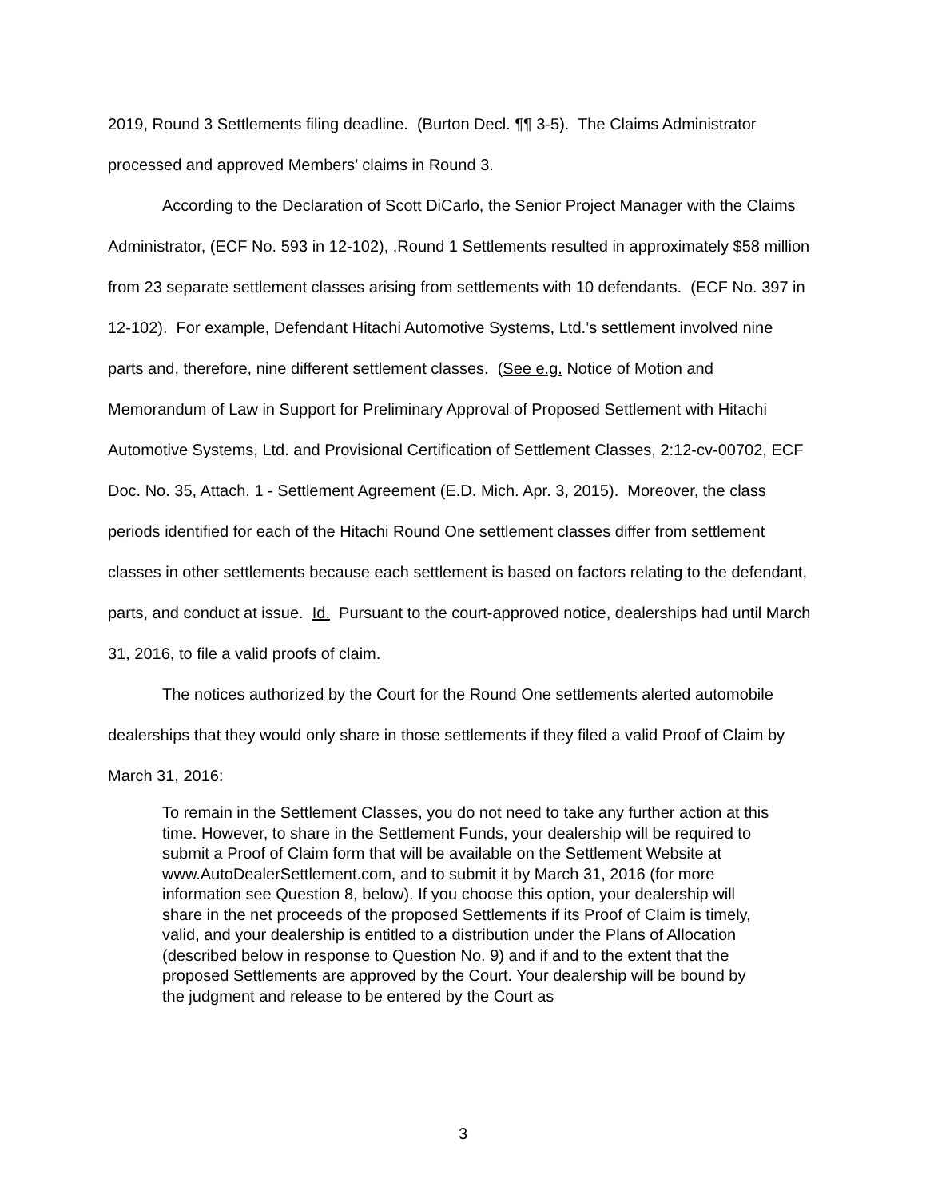2019, Round 3 Settlements filing deadline. (Burton Decl. ¶¶ 3-5). The Claims Administrator processed and approved Members’ claims in Round 3.
According to the Declaration of Scott DiCarlo, the Senior Project Manager with the Claims Administrator, (ECF No. 593 in 12-102), ,Round 1 Settlements resulted in approximately $58 million from 23 separate settlement classes arising from settlements with 10 defendants. (ECF No. 397 in 12-102). For example, Defendant Hitachi Automotive Systems, Ltd.’s settlement involved nine parts and, therefore, nine different settlement classes. (See e.g. Notice of Motion and Memorandum of Law in Support for Preliminary Approval of Proposed Settlement with Hitachi Automotive Systems, Ltd. and Provisional Certification of Settlement Classes, 2:12-cv-00702, ECF Doc. No. 35, Attach. 1 - Settlement Agreement (E.D. Mich. Apr. 3, 2015). Moreover, the class periods identified for each of the Hitachi Round One settlement classes differ from settlement classes in other settlements because each settlement is based on factors relating to the defendant, parts, and conduct at issue. Id. Pursuant to the court-approved notice, dealerships had until March 31, 2016, to file a valid proofs of claim.
The notices authorized by the Court for the Round One settlements alerted automobile dealerships that they would only share in those settlements if they filed a valid Proof of Claim by March 31, 2016:
To remain in the Settlement Classes, you do not need to take any further action at this time. However, to share in the Settlement Funds, your dealership will be required to submit a Proof of Claim form that will be available on the Settlement Website at www.AutoDealerSettlement.com, and to submit it by March 31, 2016 (for more information see Question 8, below). If you choose this option, your dealership will share in the net proceeds of the proposed Settlements if its Proof of Claim is timely, valid, and your dealership is entitled to a distribution under the Plans of Allocation (described below in response to Question No. 9) and if and to the extent that the proposed Settlements are approved by the Court. Your dealership will be bound by the judgment and release to be entered by the Court as
3